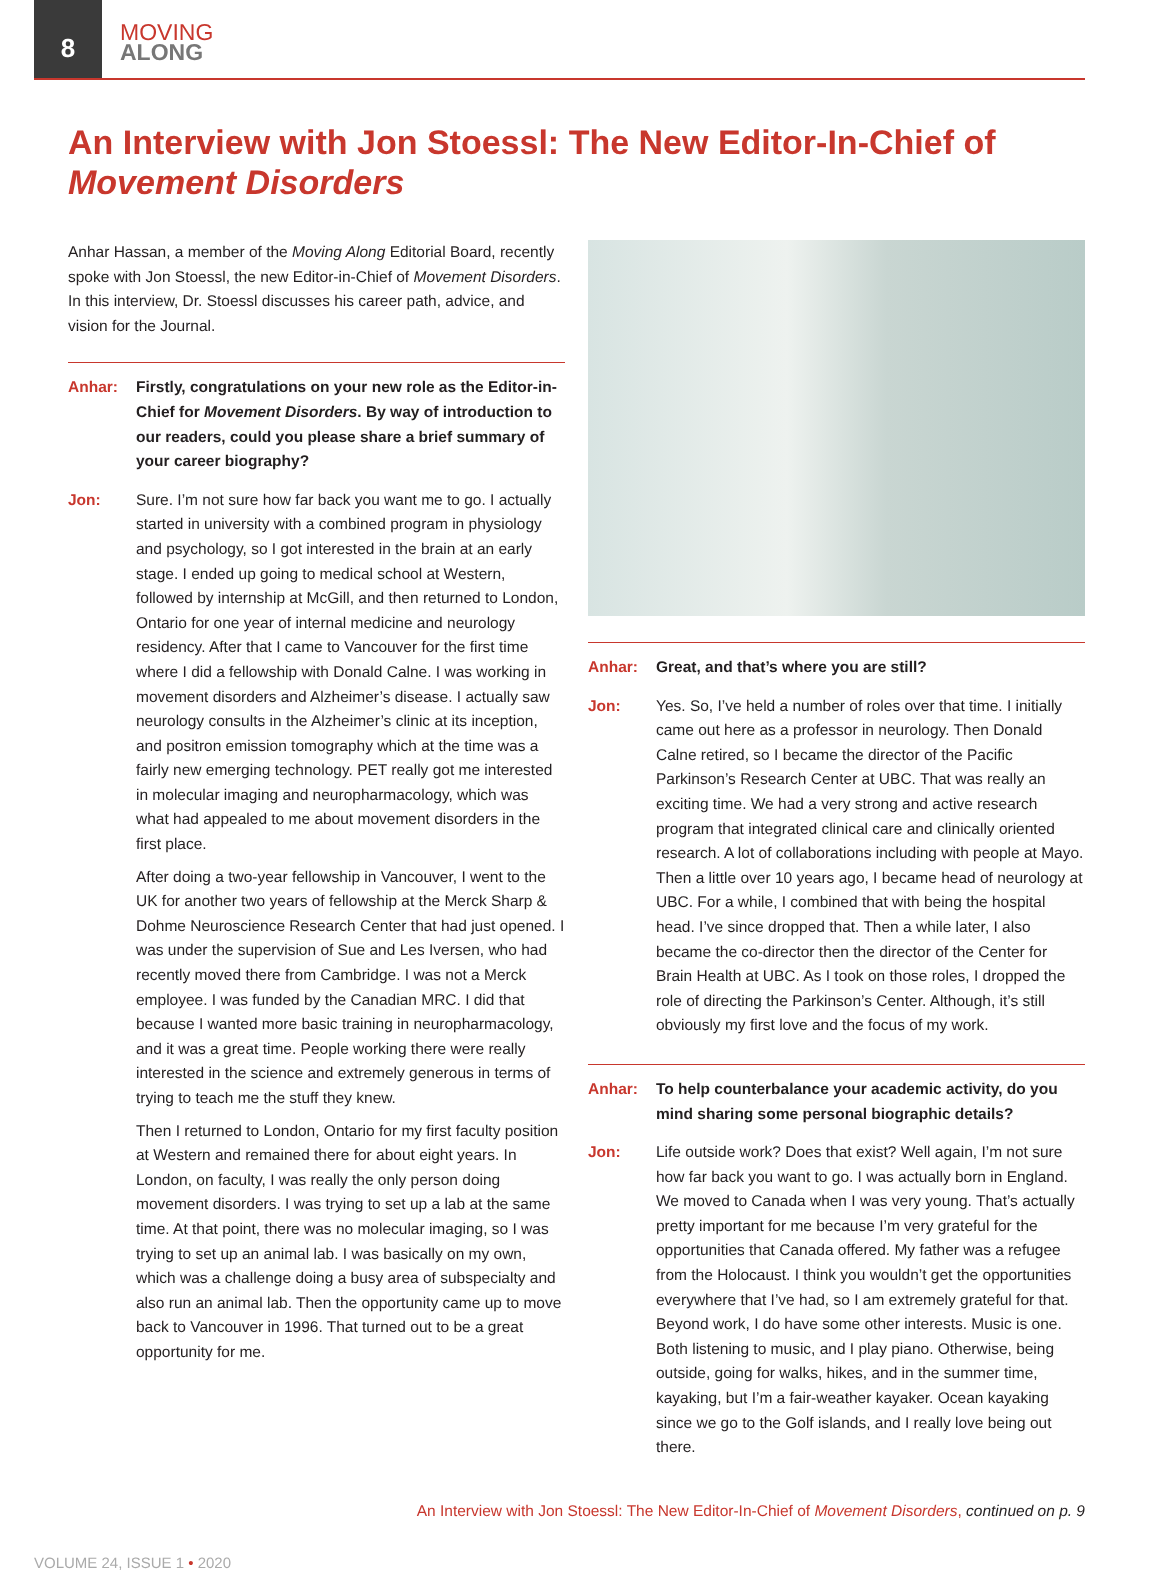8
MOVING
ALONG
An Interview with Jon Stoessl: The New Editor-In-Chief of Movement Disorders
Anhar Hassan, a member of the Moving Along Editorial Board, recently spoke with Jon Stoessl, the new Editor-in-Chief of Movement Disorders. In this interview, Dr. Stoessl discusses his career path, advice, and vision for the Journal.
Anhar: Firstly, congratulations on your new role as the Editor-in-Chief for Movement Disorders. By way of introduction to our readers, could you please share a brief summary of your career biography?
Jon: Sure. I’m not sure how far back you want me to go. I actually started in university with a combined program in physiology and psychology, so I got interested in the brain at an early stage. I ended up going to medical school at Western, followed by internship at McGill, and then returned to London, Ontario for one year of internal medicine and neurology residency. After that I came to Vancouver for the first time where I did a fellowship with Donald Calne. I was working in movement disorders and Alzheimer’s disease. I actually saw neurology consults in the Alzheimer’s clinic at its inception, and positron emission tomography which at the time was a fairly new emerging technology. PET really got me interested in molecular imaging and neuropharmacology, which was what had appealed to me about movement disorders in the first place.
After doing a two-year fellowship in Vancouver, I went to the UK for another two years of fellowship at the Merck Sharp & Dohme Neuroscience Research Center that had just opened. I was under the supervision of Sue and Les Iversen, who had recently moved there from Cambridge. I was not a Merck employee. I was funded by the Canadian MRC. I did that because I wanted more basic training in neuropharmacology, and it was a great time. People working there were really interested in the science and extremely generous in terms of trying to teach me the stuff they knew.
Then I returned to London, Ontario for my first faculty position at Western and remained there for about eight years. In London, on faculty, I was really the only person doing movement disorders. I was trying to set up a lab at the same time. At that point, there was no molecular imaging, so I was trying to set up an animal lab. I was basically on my own, which was a challenge doing a busy area of subspecialty and also run an animal lab. Then the opportunity came up to move back to Vancouver in 1996. That turned out to be a great opportunity for me.
Anhar: Great, and that’s where you are still?
Jon: Yes. So, I’ve held a number of roles over that time. I initially came out here as a professor in neurology. Then Donald Calne retired, so I became the director of the Pacific Parkinson’s Research Center at UBC. That was really an exciting time. We had a very strong and active research program that integrated clinical care and clinically oriented research. A lot of collaborations including with people at Mayo. Then a little over 10 years ago, I became head of neurology at UBC. For a while, I combined that with being the hospital head. I’ve since dropped that. Then a while later, I also became the co-director then the director of the Center for Brain Health at UBC. As I took on those roles, I dropped the role of directing the Parkinson’s Center. Although, it’s still obviously my first love and the focus of my work.
Anhar: To help counterbalance your academic activity, do you mind sharing some personal biographic details?
Jon: Life outside work? Does that exist? Well again, I’m not sure how far back you want to go. I was actually born in England. We moved to Canada when I was very young. That’s actually pretty important for me because I’m very grateful for the opportunities that Canada offered. My father was a refugee from the Holocaust. I think you wouldn’t get the opportunities everywhere that I’ve had, so I am extremely grateful for that. Beyond work, I do have some other interests. Music is one. Both listening to music, and I play piano. Otherwise, being outside, going for walks, hikes, and in the summer time, kayaking, but I’m a fair-weather kayaker. Ocean kayaking since we go to the Golf islands, and I really love being out there.
An Interview with Jon Stoessl: The New Editor-In-Chief of Movement Disorders, continued on p. 9
VOLUME 24, ISSUE 1 • 2020